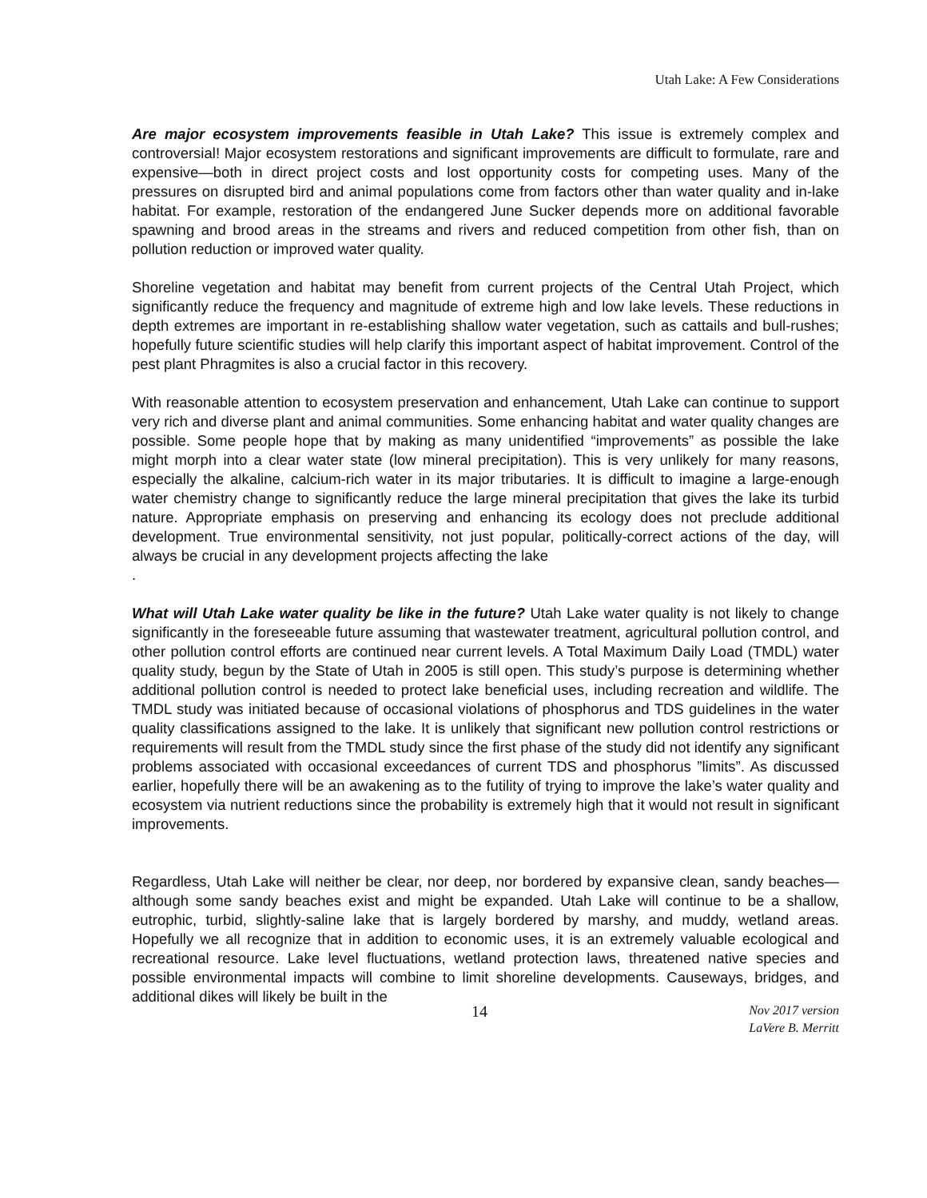Utah Lake: A Few Considerations
Are major ecosystem improvements feasible in Utah Lake? This issue is extremely complex and controversial! Major ecosystem restorations and significant improvements are difficult to formulate, rare and expensive—both in direct project costs and lost opportunity costs for competing uses. Many of the pressures on disrupted bird and animal populations come from factors other than water quality and in-lake habitat. For example, restoration of the endangered June Sucker depends more on additional favorable spawning and brood areas in the streams and rivers and reduced competition from other fish, than on pollution reduction or improved water quality.
Shoreline vegetation and habitat may benefit from current projects of the Central Utah Project, which significantly reduce the frequency and magnitude of extreme high and low lake levels. These reductions in depth extremes are important in re-establishing shallow water vegetation, such as cattails and bull-rushes; hopefully future scientific studies will help clarify this important aspect of habitat improvement. Control of the pest plant Phragmites is also a crucial factor in this recovery.
With reasonable attention to ecosystem preservation and enhancement, Utah Lake can continue to support very rich and diverse plant and animal communities. Some enhancing habitat and water quality changes are possible. Some people hope that by making as many unidentified “improvements” as possible the lake might morph into a clear water state (low mineral precipitation). This is very unlikely for many reasons, especially the alkaline, calcium-rich water in its major tributaries. It is difficult to imagine a large-enough water chemistry change to significantly reduce the large mineral precipitation that gives the lake its turbid nature. Appropriate emphasis on preserving and enhancing its ecology does not preclude additional development. True environmental sensitivity, not just popular, politically-correct actions of the day, will always be crucial in any development projects affecting the lake
.
What will Utah Lake water quality be like in the future? Utah Lake water quality is not likely to change significantly in the foreseeable future assuming that wastewater treatment, agricultural pollution control, and other pollution control efforts are continued near current levels. A Total Maximum Daily Load (TMDL) water quality study, begun by the State of Utah in 2005 is still open. This study’s purpose is determining whether additional pollution control is needed to protect lake beneficial uses, including recreation and wildlife. The TMDL study was initiated because of occasional violations of phosphorus and TDS guidelines in the water quality classifications assigned to the lake. It is unlikely that significant new pollution control restrictions or requirements will result from the TMDL study since the first phase of the study did not identify any significant problems associated with occasional exceedances of current TDS and phosphorus ”limits”. As discussed earlier, hopefully there will be an awakening as to the futility of trying to improve the lake’s water quality and ecosystem via nutrient reductions since the probability is extremely high that it would not result in significant improvements.
Regardless, Utah Lake will neither be clear, nor deep, nor bordered by expansive clean, sandy beaches—although some sandy beaches exist and might be expanded. Utah Lake will continue to be a shallow, eutrophic, turbid, slightly-saline lake that is largely bordered by marshy, and muddy, wetland areas. Hopefully we all recognize that in addition to economic uses, it is an extremely valuable ecological and recreational resource. Lake level fluctuations, wetland protection laws, threatened native species and possible environmental impacts will combine to limit shoreline developments. Causeways, bridges, and additional dikes will likely be built in the
14 Nov 2017 version
LaVere B. Merritt